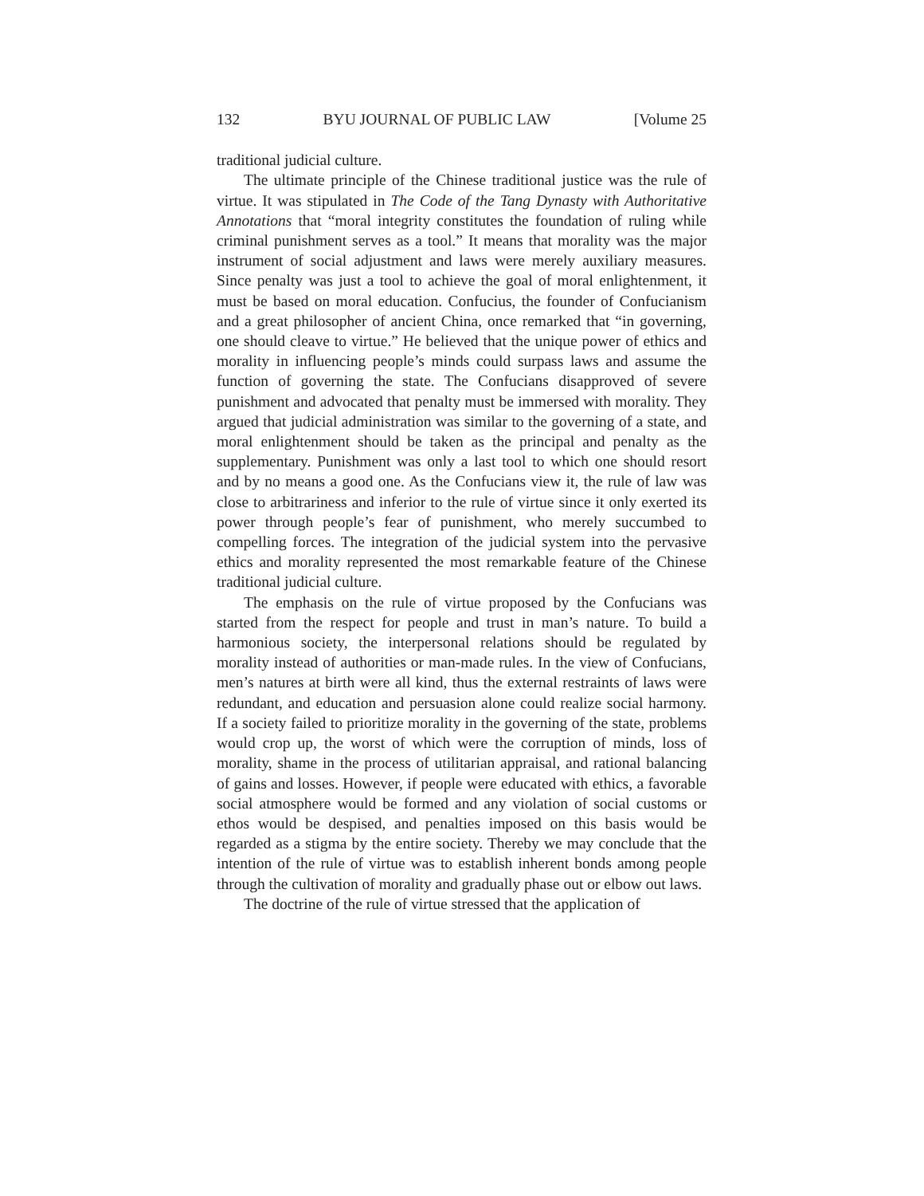132 BYU JOURNAL OF PUBLIC LAW [Volume 25
traditional judicial culture.
The ultimate principle of the Chinese traditional justice was the rule of virtue. It was stipulated in The Code of the Tang Dynasty with Authoritative Annotations that “moral integrity constitutes the foundation of ruling while criminal punishment serves as a tool.” It means that morality was the major instrument of social adjustment and laws were merely auxiliary measures. Since penalty was just a tool to achieve the goal of moral enlightenment, it must be based on moral education. Confucius, the founder of Confucianism and a great philosopher of ancient China, once remarked that “in governing, one should cleave to virtue.” He believed that the unique power of ethics and morality in influencing people’s minds could surpass laws and assume the function of governing the state. The Confucians disapproved of severe punishment and advocated that penalty must be immersed with morality. They argued that judicial administration was similar to the governing of a state, and moral enlightenment should be taken as the principal and penalty as the supplementary. Punishment was only a last tool to which one should resort and by no means a good one. As the Confucians view it, the rule of law was close to arbitrariness and inferior to the rule of virtue since it only exerted its power through people’s fear of punishment, who merely succumbed to compelling forces. The integration of the judicial system into the pervasive ethics and morality represented the most remarkable feature of the Chinese traditional judicial culture.
The emphasis on the rule of virtue proposed by the Confucians was started from the respect for people and trust in man’s nature. To build a harmonious society, the interpersonal relations should be regulated by morality instead of authorities or man-made rules. In the view of Confucians, men’s natures at birth were all kind, thus the external restraints of laws were redundant, and education and persuasion alone could realize social harmony. If a society failed to prioritize morality in the governing of the state, problems would crop up, the worst of which were the corruption of minds, loss of morality, shame in the process of utilitarian appraisal, and rational balancing of gains and losses. However, if people were educated with ethics, a favorable social atmosphere would be formed and any violation of social customs or ethos would be despised, and penalties imposed on this basis would be regarded as a stigma by the entire society. Thereby we may conclude that the intention of the rule of virtue was to establish inherent bonds among people through the cultivation of morality and gradually phase out or elbow out laws.
The doctrine of the rule of virtue stressed that the application of